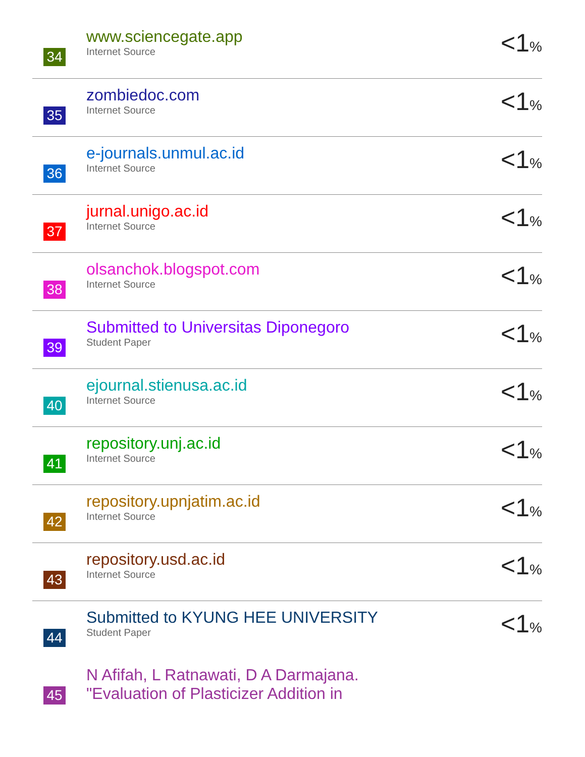| 34 | www.sciencegate.app Internet Source | <1 % |
| 35 | zombiedoc.com Internet Source | <1 % |
| 36 | e-journals.unmul.ac.id Internet Source | <1 % |
| 37 | jurnal.unigo.ac.id Internet Source | <1 % |
| 38 | olsanchok.blogspot.com Internet Source | <1 % |
| 39 | Submitted to Universitas Diponegoro Student Paper | <1 % |
| 40 | ejournal.stienusa.ac.id Internet Source | <1 % |
| 41 | repository.unj.ac.id Internet Source | <1 % |
| 42 | repository.upnjatim.ac.id Internet Source | <1 % |
| 43 | repository.usd.ac.id Internet Source | <1 % |
| 44 | Submitted to KYUNG HEE UNIVERSITY Student Paper | <1 % |
| 45 | N Afifah, L Ratnawati, D A Darmajana. "Evaluation of Plasticizer Addition in | |